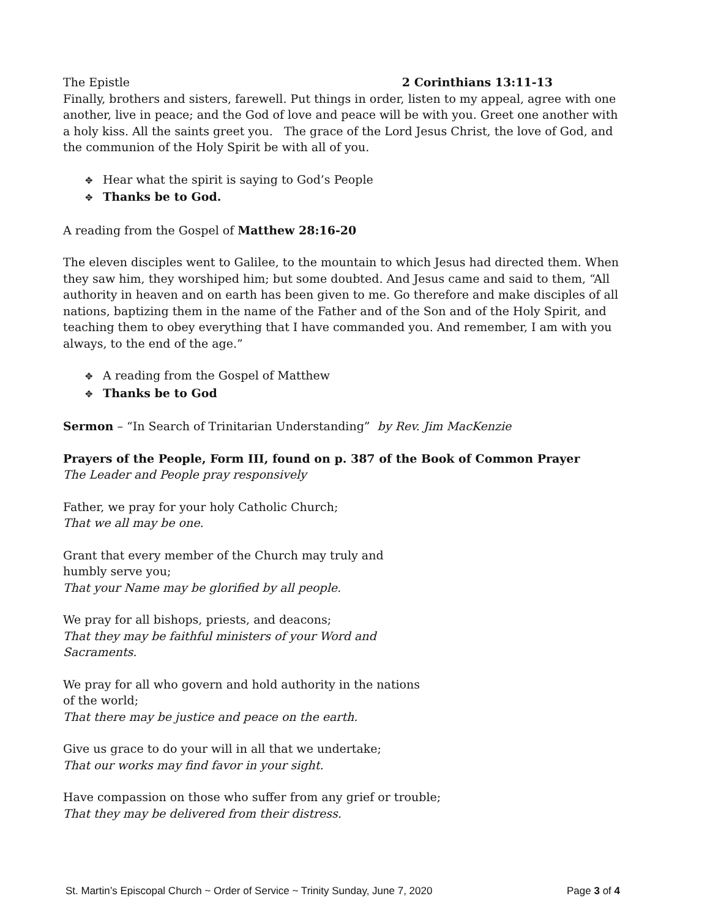The Epistle 2 Corinthians 13:11-13
Finally, brothers and sisters, farewell. Put things in order, listen to my appeal, agree with one another, live in peace; and the God of love and peace will be with you. Greet one another with a holy kiss. All the saints greet you. The grace of the Lord Jesus Christ, the love of God, and the communion of the Holy Spirit be with all of you.
✥ Hear what the spirit is saying to God’s People
✥ Thanks be to God.
A reading from the Gospel of Matthew 28:16-20
The eleven disciples went to Galilee, to the mountain to which Jesus had directed them. When they saw him, they worshiped him; but some doubted. And Jesus came and said to them, “All authority in heaven and on earth has been given to me. Go therefore and make disciples of all nations, baptizing them in the name of the Father and of the Son and of the Holy Spirit, and teaching them to obey everything that I have commanded you. And remember, I am with you always, to the end of the age.”
✥ A reading from the Gospel of Matthew
✥ Thanks be to God
Sermon – “In Search of Trinitarian Understanding” by Rev. Jim MacKenzie
Prayers of the People, Form III, found on p. 387 of the Book of Common Prayer
The Leader and People pray responsively
Father, we pray for your holy Catholic Church;
That we all may be one.
Grant that every member of the Church may truly and
humbly serve you;
That your Name may be glorified by all people.
We pray for all bishops, priests, and deacons;
That they may be faithful ministers of your Word and
Sacraments.
We pray for all who govern and hold authority in the nations
of the world;
That there may be justice and peace on the earth.
Give us grace to do your will in all that we undertake;
That our works may find favor in your sight.
Have compassion on those who suffer from any grief or trouble;
That they may be delivered from their distress.
St. Martin’s Episcopal Church ~ Order of Service ~ Trinity Sunday, June 7, 2020 Page 3 of 4